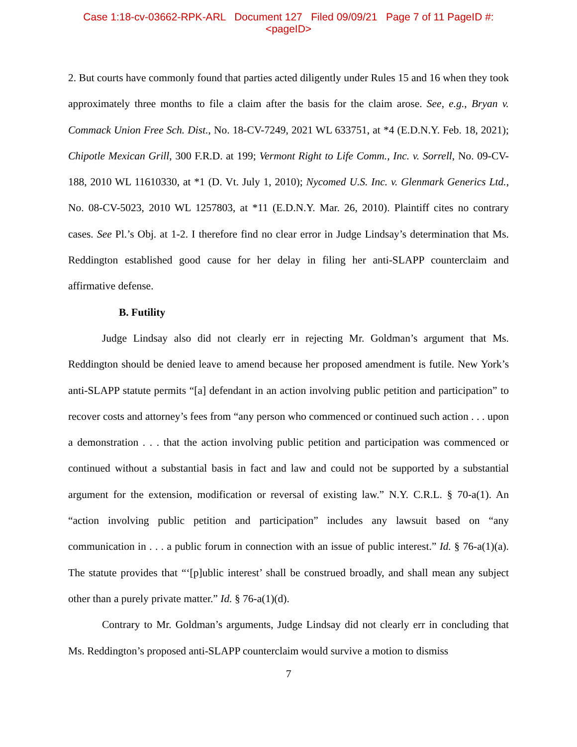Case 1:18-cv-03662-RPK-ARL Document 127 Filed 09/09/21 Page 7 of 11 PageID #:
<pageID>
2. But courts have commonly found that parties acted diligently under Rules 15 and 16 when they took approximately three months to file a claim after the basis for the claim arose. See, e.g., Bryan v. Commack Union Free Sch. Dist., No. 18-CV-7249, 2021 WL 633751, at *4 (E.D.N.Y. Feb. 18, 2021); Chipotle Mexican Grill, 300 F.R.D. at 199; Vermont Right to Life Comm., Inc. v. Sorrell, No. 09-CV-188, 2010 WL 11610330, at *1 (D. Vt. July 1, 2010); Nycomed U.S. Inc. v. Glenmark Generics Ltd., No. 08-CV-5023, 2010 WL 1257803, at *11 (E.D.N.Y. Mar. 26, 2010). Plaintiff cites no contrary cases. See Pl.’s Obj. at 1-2. I therefore find no clear error in Judge Lindsay’s determination that Ms. Reddington established good cause for her delay in filing her anti-SLAPP counterclaim and affirmative defense.
B. Futility
Judge Lindsay also did not clearly err in rejecting Mr. Goldman’s argument that Ms. Reddington should be denied leave to amend because her proposed amendment is futile. New York’s anti-SLAPP statute permits “[a] defendant in an action involving public petition and participation” to recover costs and attorney’s fees from “any person who commenced or continued such action . . . upon a demonstration . . . that the action involving public petition and participation was commenced or continued without a substantial basis in fact and law and could not be supported by a substantial argument for the extension, modification or reversal of existing law.” N.Y. C.R.L. § 70-a(1). An “action involving public petition and participation” includes any lawsuit based on “any communication in . . . a public forum in connection with an issue of public interest.” Id. § 76-a(1)(a). The statute provides that “‘[p]ublic interest’ shall be construed broadly, and shall mean any subject other than a purely private matter.” Id. § 76-a(1)(d).
Contrary to Mr. Goldman’s arguments, Judge Lindsay did not clearly err in concluding that Ms. Reddington’s proposed anti-SLAPP counterclaim would survive a motion to dismiss
7